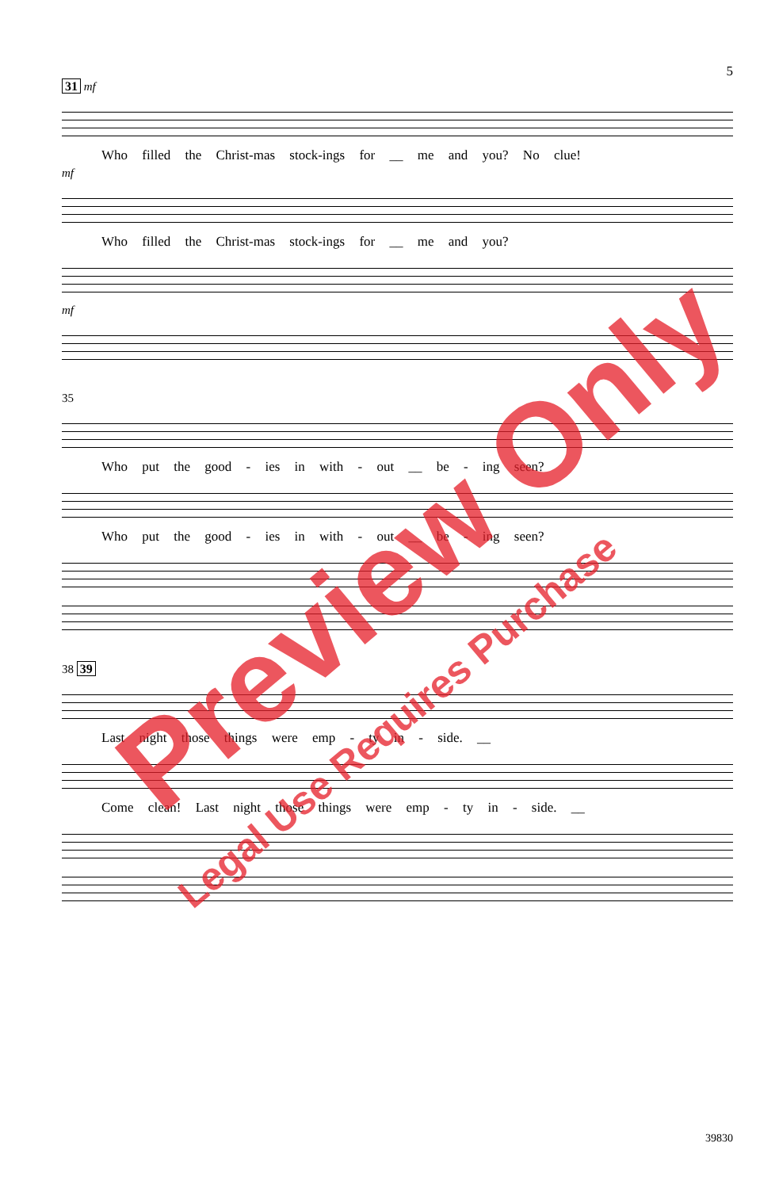5
31 mf
Who filled the Christ-mas stock-ings for __ me and you? No clue!
mf
Who filled the Christ-mas stock-ings for __ me and you?
mf
35
Who put the good - ies in with - out __ be - ing seen?
Who put the good - ies in with - out __ be - ing seen?
38 39
Last night those things were emp - ty in - side. __
Come clean! Last night those things were emp - ty in - side. __
39830
Preview Only
Legal Use Requires Purchase